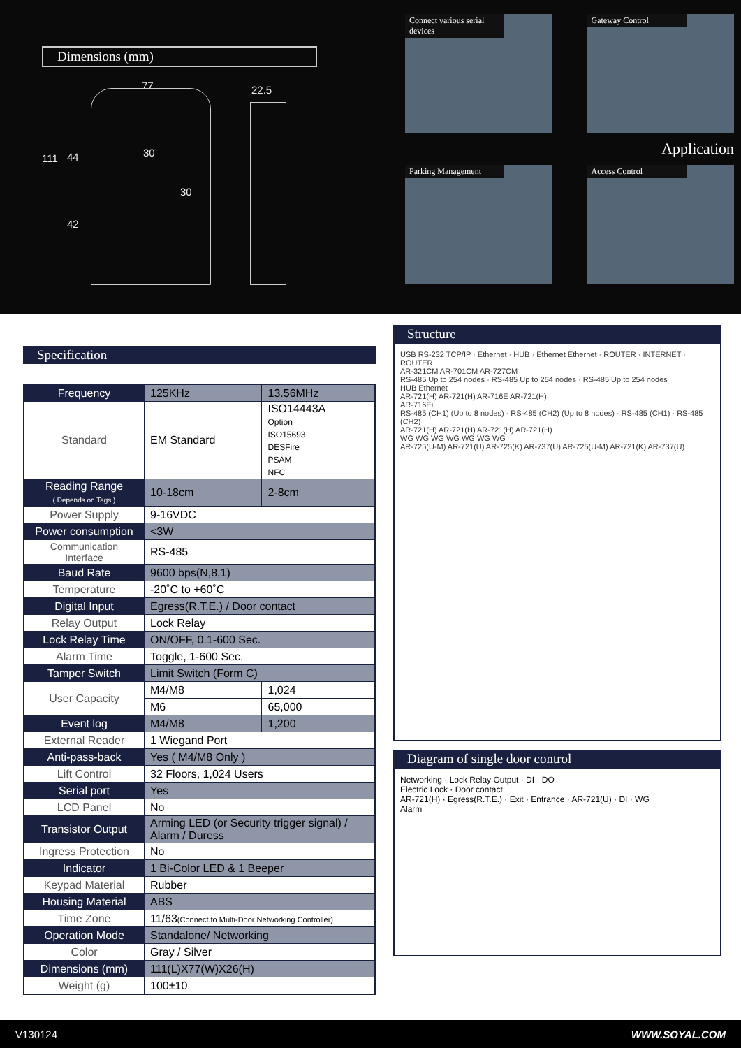Dimensions (mm)
77 22.5
111 44 30
30
42
Connect various serial devices
Gateway Control
Application
Parking Management
Access Control
Specification
| Frequency | 125KHz | 13.56MHz |
| Standard | EM Standard | ISO14443A Option ISO15693 DESFire PSAM NFC |
| Reading Range ( Depends on Tags ) | 10-18cm | 2-8cm |
| Power Supply | 9-16VDC | |
| Power consumption | <3W | |
| Communication Interface | RS-485 | |
| Baud Rate | 9600 bps(N,8,1) | |
| Temperature | -20˚C to +60˚C | |
| Digital Input | Egress(R.T.E.) / Door contact | |
| Relay Output | Lock Relay | |
| Lock Relay Time | ON/OFF, 0.1-600 Sec. | |
| Alarm Time | Toggle, 1-600 Sec. | |
| Tamper Switch | Limit Switch (Form C) | |
| User Capacity | M4/M8 | 1,024 |
| | M6 | 65,000 |
| Event log | M4/M8 | 1,200 |
| External Reader | 1 Wiegand Port | |
| Anti-pass-back | Yes ( M4/M8 Only ) | |
| Lift Control | 32 Floors, 1,024 Users | |
| Serial port | Yes | |
| LCD Panel | No | |
| Transistor Output | Arming LED (or Security trigger signal) / Alarm / Duress | |
| Ingress Protection | No | |
| Indicator | 1 Bi-Color LED & 1 Beeper | |
| Keypad Material | Rubber | |
| Housing Material | ABS | |
| Time Zone | 11/63 (Connect to Multi-Door Networking Controller) | |
| Operation Mode | Standalone/ Networking | |
| Color | Gray / Silver | |
| Dimensions (mm) | 111(L)X77(W)X26(H) | |
| Weight (g) | 100±10 | |
Structure
USB RS-232 TCP/IP · Ethernet · HUB · Ethernet Ethernet · ROUTER · INTERNET · ROUTER
AR-321CM AR-701CM AR-727CM
RS-485 Up to 254 nodes · RS-485 Up to 254 nodes · RS-485 Up to 254 nodes
HUB Ethernet
AR-721(H) AR-721(H) AR-716E AR-721(H)
AR-716Ei
RS-485 (CH1) (Up to 8 nodes) · RS-485 (CH2) (Up to 8 nodes) · RS-485 (CH1) · RS-485 (CH2)
AR-721(H) AR-721(H) AR-721(H) AR-721(H)
WG WG WG WG WG WG WG
AR-725(U-M) AR-721(U) AR-725(K) AR-737(U) AR-725(U-M) AR-721(K) AR-737(U)
Diagram of single door control
Networking · Lock Relay Output · DI · DO
Electric Lock · Door contact
AR-721(H) · Egress(R.T.E.) · Exit · Entrance · AR-721(U) · DI · WG
Alarm
V130124 WWW.SOYAL.COM